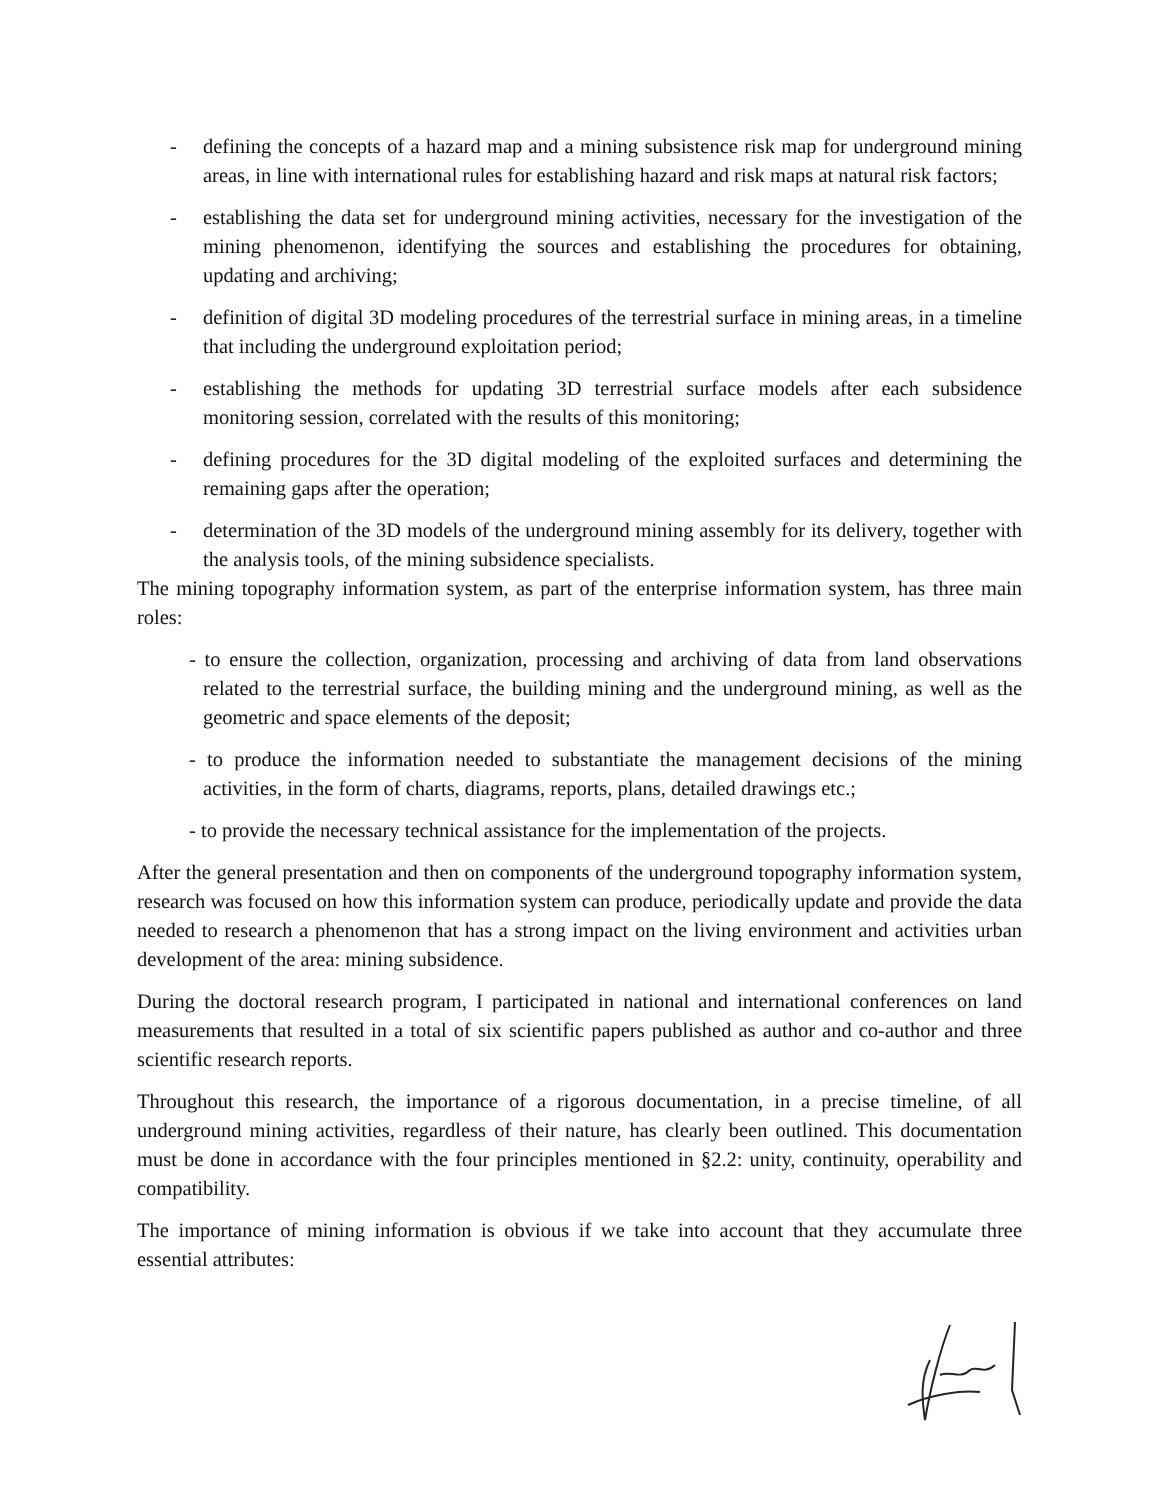- defining the concepts of a hazard map and a mining subsistence risk map for underground mining areas, in line with international rules for establishing hazard and risk maps at natural risk factors;
- establishing the data set for underground mining activities, necessary for the investigation of the mining phenomenon, identifying the sources and establishing the procedures for obtaining, updating and archiving;
- definition of digital 3D modeling procedures of the terrestrial surface in mining areas, in a timeline that including the underground exploitation period;
- establishing the methods for updating 3D terrestrial surface models after each subsidence monitoring session, correlated with the results of this monitoring;
- defining procedures for the 3D digital modeling of the exploited surfaces and determining the remaining gaps after the operation;
- determination of the 3D models of the underground mining assembly for its delivery, together with the analysis tools, of the mining subsidence specialists.
The mining topography information system, as part of the enterprise information system, has three main roles:
- to ensure the collection, organization, processing and archiving of data from land observations related to the terrestrial surface, the building mining and the underground mining, as well as the geometric and space elements of the deposit;
- to produce the information needed to substantiate the management decisions of the mining activities, in the form of charts, diagrams, reports, plans, detailed drawings etc.;
- to provide the necessary technical assistance for the implementation of the projects.
After the general presentation and then on components of the underground topography information system, research was focused on how this information system can produce, periodically update and provide the data needed to research a phenomenon that has a strong impact on the living environment and activities urban development of the area: mining subsidence.
During the doctoral research program, I participated in national and international conferences on land measurements that resulted in a total of six scientific papers published as author and co-author and three scientific research reports.
Throughout this research, the importance of a rigorous documentation, in a precise timeline, of all underground mining activities, regardless of their nature, has clearly been outlined. This documentation must be done in accordance with the four principles mentioned in §2.2: unity, continuity, operability and compatibility.
The importance of mining information is obvious if we take into account that they accumulate three essential attributes: